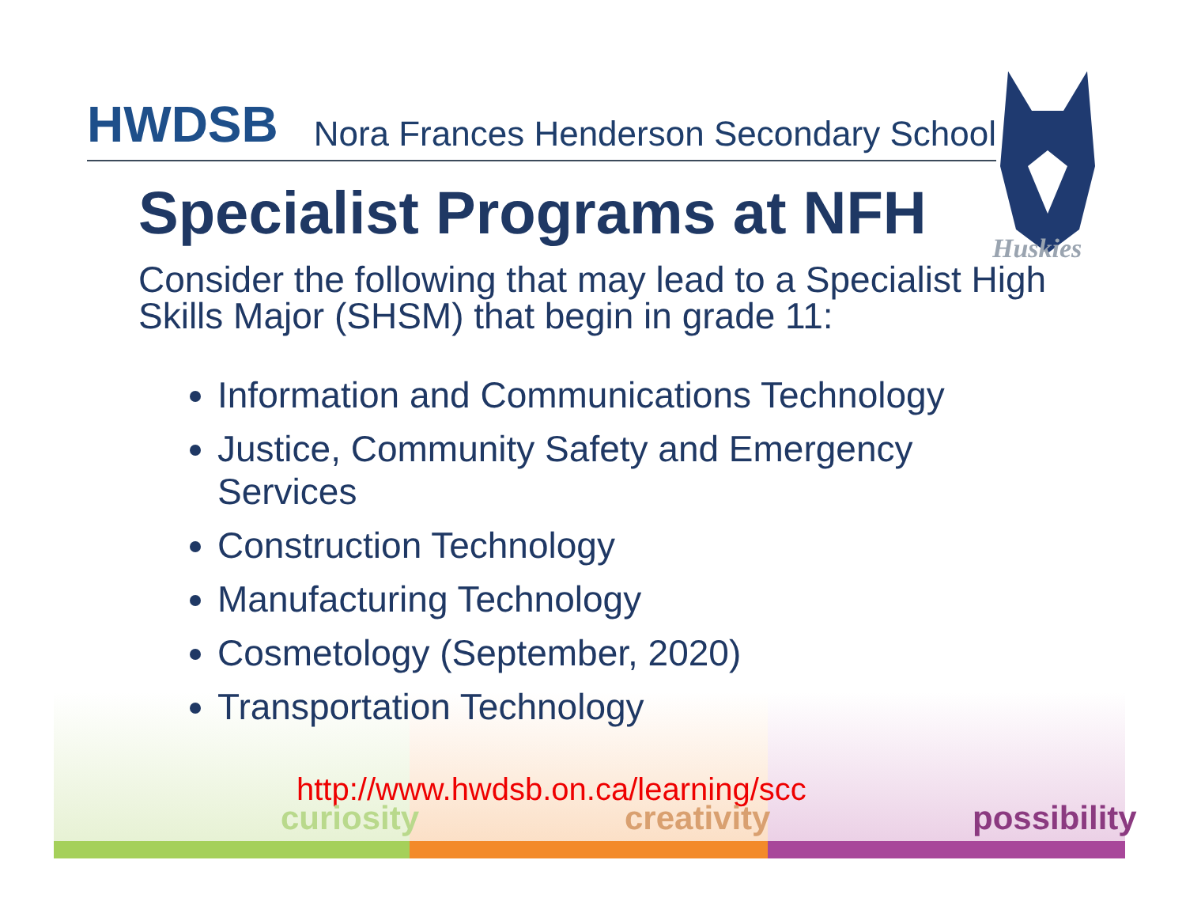HWDSB Nora Frances Henderson Secondary School
Huskies
Specialist Programs at NFH
Consider the following that may lead to a Specialist High Skills Major (SHSM) that begin in grade 11:
Information and Communications Technology
Justice, Community Safety and Emergency Services
Construction Technology
Manufacturing Technology
Cosmetology (September, 2020)
Transportation Technology
http://www.hwdsb.on.ca/learning/scc
curiosity creativity possibility